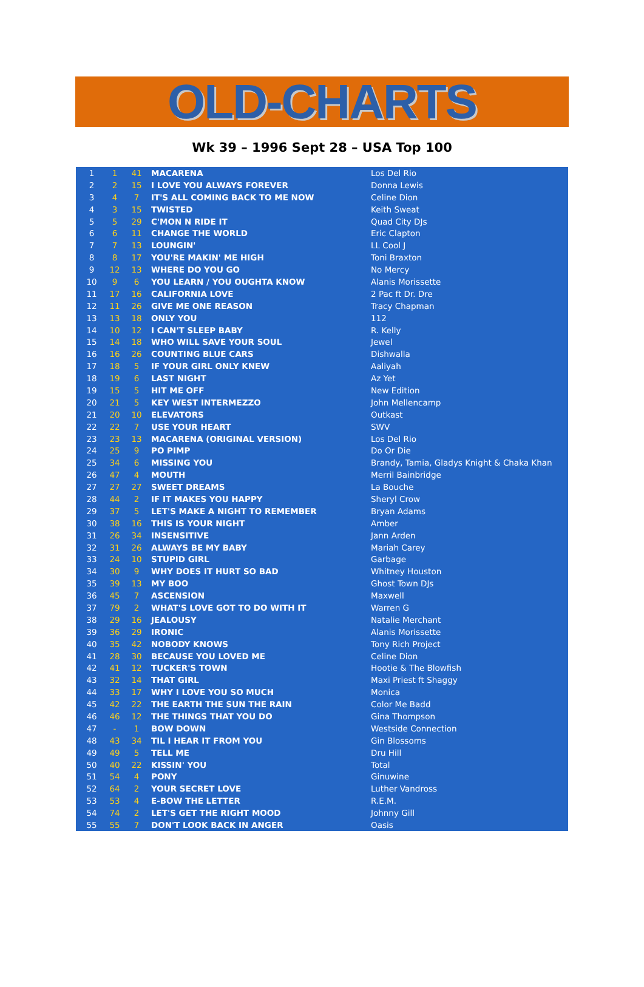OLD-CHARTS
Wk 39 – 1996 Sept 28 – USA Top 100
| 1 | 1 | 41 | MACARENA | Los Del Rio |
| 2 | 2 | 15 | I LOVE YOU ALWAYS FOREVER | Donna Lewis |
| 3 | 4 | 7 | IT'S ALL COMING BACK TO ME NOW | Celine Dion |
| 4 | 3 | 15 | TWISTED | Keith Sweat |
| 5 | 5 | 29 | C'MON N RIDE IT | Quad City DJs |
| 6 | 6 | 11 | CHANGE THE WORLD | Eric Clapton |
| 7 | 7 | 13 | LOUNGIN' | LL Cool J |
| 8 | 8 | 17 | YOU'RE MAKIN' ME HIGH | Toni Braxton |
| 9 | 12 | 13 | WHERE DO YOU GO | No Mercy |
| 10 | 9 | 6 | YOU LEARN / YOU OUGHTA KNOW | Alanis Morissette |
| 11 | 17 | 16 | CALIFORNIA LOVE | 2 Pac ft Dr. Dre |
| 12 | 11 | 26 | GIVE ME ONE REASON | Tracy Chapman |
| 13 | 13 | 18 | ONLY YOU | 112 |
| 14 | 10 | 12 | I CAN'T SLEEP BABY | R. Kelly |
| 15 | 14 | 18 | WHO WILL SAVE YOUR SOUL | Jewel |
| 16 | 16 | 26 | COUNTING BLUE CARS | Dishwalla |
| 17 | 18 | 5 | IF YOUR GIRL ONLY KNEW | Aaliyah |
| 18 | 19 | 6 | LAST NIGHT | Az Yet |
| 19 | 15 | 5 | HIT ME OFF | New Edition |
| 20 | 21 | 5 | KEY WEST INTERMEZZO | John Mellencamp |
| 21 | 20 | 10 | ELEVATORS | Outkast |
| 22 | 22 | 7 | USE YOUR HEART | SWV |
| 23 | 23 | 13 | MACARENA (ORIGINAL VERSION) | Los Del Rio |
| 24 | 25 | 9 | PO PIMP | Do Or Die |
| 25 | 34 | 6 | MISSING YOU | Brandy, Tamia, Gladys Knight & Chaka Khan |
| 26 | 47 | 4 | MOUTH | Merril Bainbridge |
| 27 | 27 | 27 | SWEET DREAMS | La Bouche |
| 28 | 44 | 2 | IF IT MAKES YOU HAPPY | Sheryl Crow |
| 29 | 37 | 5 | LET'S MAKE A NIGHT TO REMEMBER | Bryan Adams |
| 30 | 38 | 16 | THIS IS YOUR NIGHT | Amber |
| 31 | 26 | 34 | INSENSITIVE | Jann Arden |
| 32 | 31 | 26 | ALWAYS BE MY BABY | Mariah Carey |
| 33 | 24 | 10 | STUPID GIRL | Garbage |
| 34 | 30 | 9 | WHY DOES IT HURT SO BAD | Whitney Houston |
| 35 | 39 | 13 | MY BOO | Ghost Town DJs |
| 36 | 45 | 7 | ASCENSION | Maxwell |
| 37 | 79 | 2 | WHAT'S LOVE GOT TO DO WITH IT | Warren G |
| 38 | 29 | 16 | JEALOUSY | Natalie Merchant |
| 39 | 36 | 29 | IRONIC | Alanis Morissette |
| 40 | 35 | 42 | NOBODY KNOWS | Tony Rich Project |
| 41 | 28 | 30 | BECAUSE YOU LOVED ME | Celine Dion |
| 42 | 41 | 12 | TUCKER'S TOWN | Hootie & The Blowfish |
| 43 | 32 | 14 | THAT GIRL | Maxi Priest ft Shaggy |
| 44 | 33 | 17 | WHY I LOVE YOU SO MUCH | Monica |
| 45 | 42 | 22 | THE EARTH THE SUN THE RAIN | Color Me Badd |
| 46 | 46 | 12 | THE THINGS THAT YOU DO | Gina Thompson |
| 47 | - | 1 | BOW DOWN | Westside Connection |
| 48 | 43 | 34 | TIL I HEAR IT FROM YOU | Gin Blossoms |
| 49 | 49 | 5 | TELL ME | Dru Hill |
| 50 | 40 | 22 | KISSIN' YOU | Total |
| 51 | 54 | 4 | PONY | Ginuwine |
| 52 | 64 | 2 | YOUR SECRET LOVE | Luther Vandross |
| 53 | 53 | 4 | E-BOW THE LETTER | R.E.M. |
| 54 | 74 | 2 | LET'S GET THE RIGHT MOOD | Johnny Gill |
| 55 | 55 | 7 | DON'T LOOK BACK IN ANGER | Oasis |